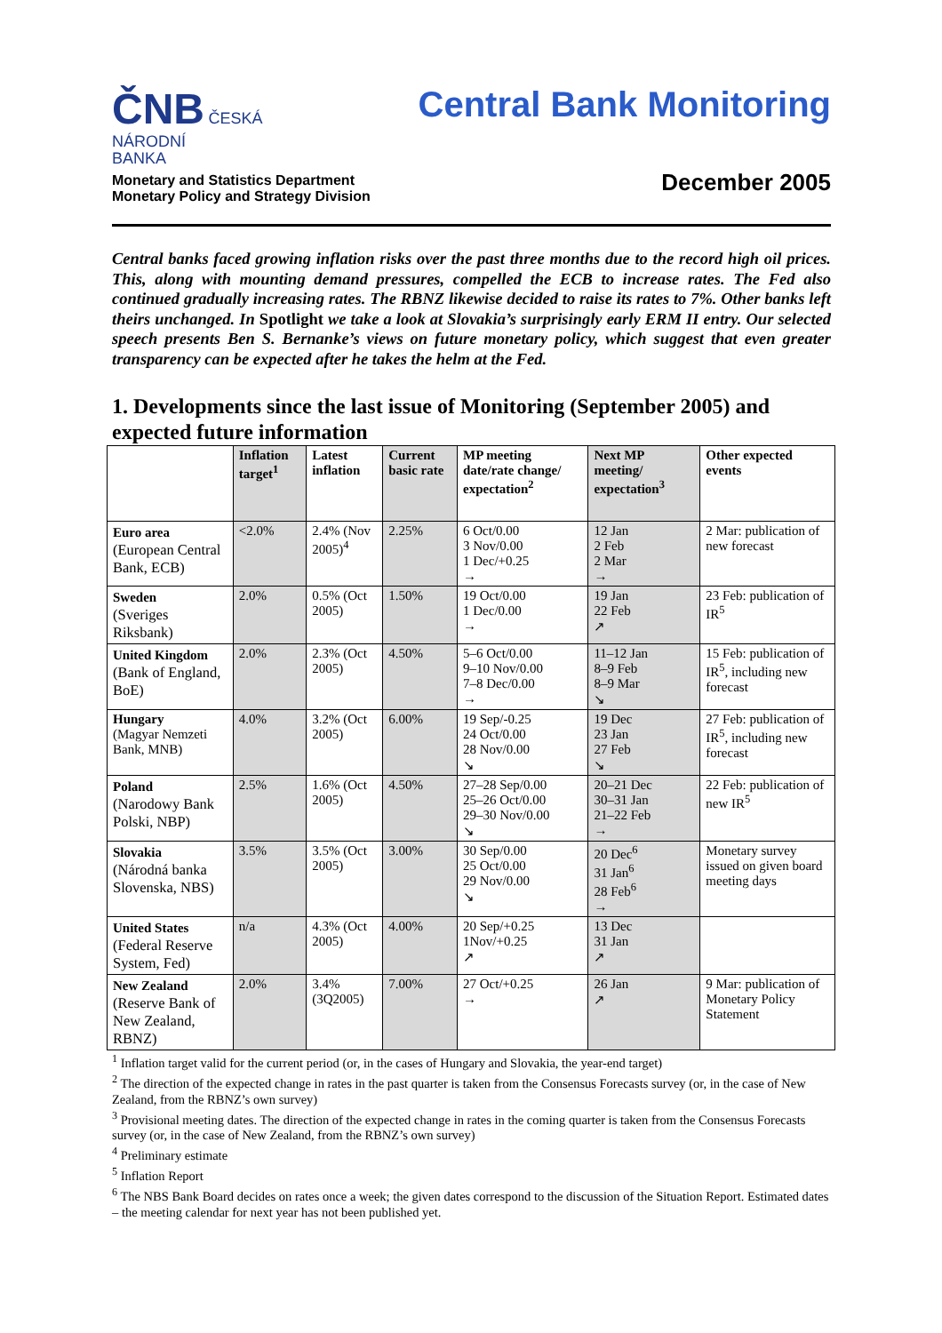ČNB ČESKÁ
NÁRODNÍ
BANKA
Monetary and Statistics Department
Monetary Policy and Strategy Division
Central Bank Monitoring
December 2005
Central banks faced growing inflation risks over the past three months due to the record high oil prices. This, along with mounting demand pressures, compelled the ECB to increase rates. The Fed also continued gradually increasing rates. The RBNZ likewise decided to raise its rates to 7%. Other banks left theirs unchanged. In Spotlight we take a look at Slovakia’s surprisingly early ERM II entry. Our selected speech presents Ben S. Bernanke’s views on future monetary policy, which suggest that even greater transparency can be expected after he takes the helm at the Fed.
1. Developments since the last issue of Monitoring (September 2005) and expected future information
| | Inflation target<sup>1</sup> | Latest inflation | Current basic rate | MP meeting date/rate change/ expectation<sup>2</sup> | Next MP meeting/ expectation<sup>3</sup> | Other expected events |
| --- | --- | --- | --- | --- | --- | --- |
| Euro area (European Central Bank, ECB) | <2.0% | 2.4% (Nov 2005)<sup>4</sup> | 2.25% | 6 Oct/0.00 3 Nov/0.00 1 Dec/+0.25 → | 12 Jan 2 Feb 2 Mar → | 2 Mar: publication of new forecast |
| Sweden (Sveriges Riksbank) | 2.0% | 0.5% (Oct 2005) | 1.50% | 19 Oct/0.00 1 Dec/0.00 → | 19 Jan 22 Feb ↗ | 23 Feb: publication of IR<sup>5</sup> |
| United Kingdom (Bank of England, BoE) | 2.0% | 2.3% (Oct 2005) | 4.50% | 5–6 Oct/0.00 9–10 Nov/0.00 7–8 Dec/0.00 → | 11–12 Jan 8–9 Feb 8–9 Mar ↘ | 15 Feb: publication of IR<sup>5</sup>, including new forecast |
| Hungary (Magyar Nemzeti Bank, MNB) | 4.0% | 3.2% (Oct 2005) | 6.00% | 19 Sep/-0.25 24 Oct/0.00 28 Nov/0.00 ↘ | 19 Dec 23 Jan 27 Feb ↘ | 27 Feb: publication of IR<sup>5</sup>, including new forecast |
| Poland (Narodowy Bank Polski, NBP) | 2.5% | 1.6% (Oct 2005) | 4.50% | 27–28 Sep/0.00 25–26 Oct/0.00 29–30 Nov/0.00 ↘ | 20–21 Dec 30–31 Jan 21–22 Feb → | 22 Feb: publication of new IR<sup>5</sup> |
| Slovakia (Národná banka Slovenska, NBS) | 3.5% | 3.5% (Oct 2005) | 3.00% | 30 Sep/0.00 25 Oct/0.00 29 Nov/0.00 ↘ | 20 Dec<sup>6</sup> 31 Jan<sup>6</sup> 28 Feb<sup>6</sup> → | Monetary survey issued on given board meeting days |
| United States (Federal Reserve System, Fed) | n/a | 4.3% (Oct 2005) | 4.00% | 20 Sep/+0.25 1Nov/+0.25 ↗ | 13 Dec 31 Jan ↗ | |
| New Zealand (Reserve Bank of New Zealand, RBNZ) | 2.0% | 3.4% (3Q2005) | 7.00% | 27 Oct/+0.25 → | 26 Jan ↗ | 9 Mar: publication of Monetary Policy Statement |
<sup>1</sup> Inflation target valid for the current period (or, in the cases of Hungary and Slovakia, the year-end target)
<sup>2</sup> The direction of the expected change in rates in the past quarter is taken from the Consensus Forecasts survey (or, in the case of New Zealand, from the RBNZ’s own survey)
<sup>3</sup> Provisional meeting dates. The direction of the expected change in rates in the coming quarter is taken from the Consensus Forecasts survey (or, in the case of New Zealand, from the RBNZ’s own survey)
<sup>4</sup> Preliminary estimate
<sup>5</sup> Inflation Report
<sup>6</sup> The NBS Bank Board decides on rates once a week; the given dates correspond to the discussion of the Situation Report. Estimated dates – the meeting calendar for next year has not been published yet.